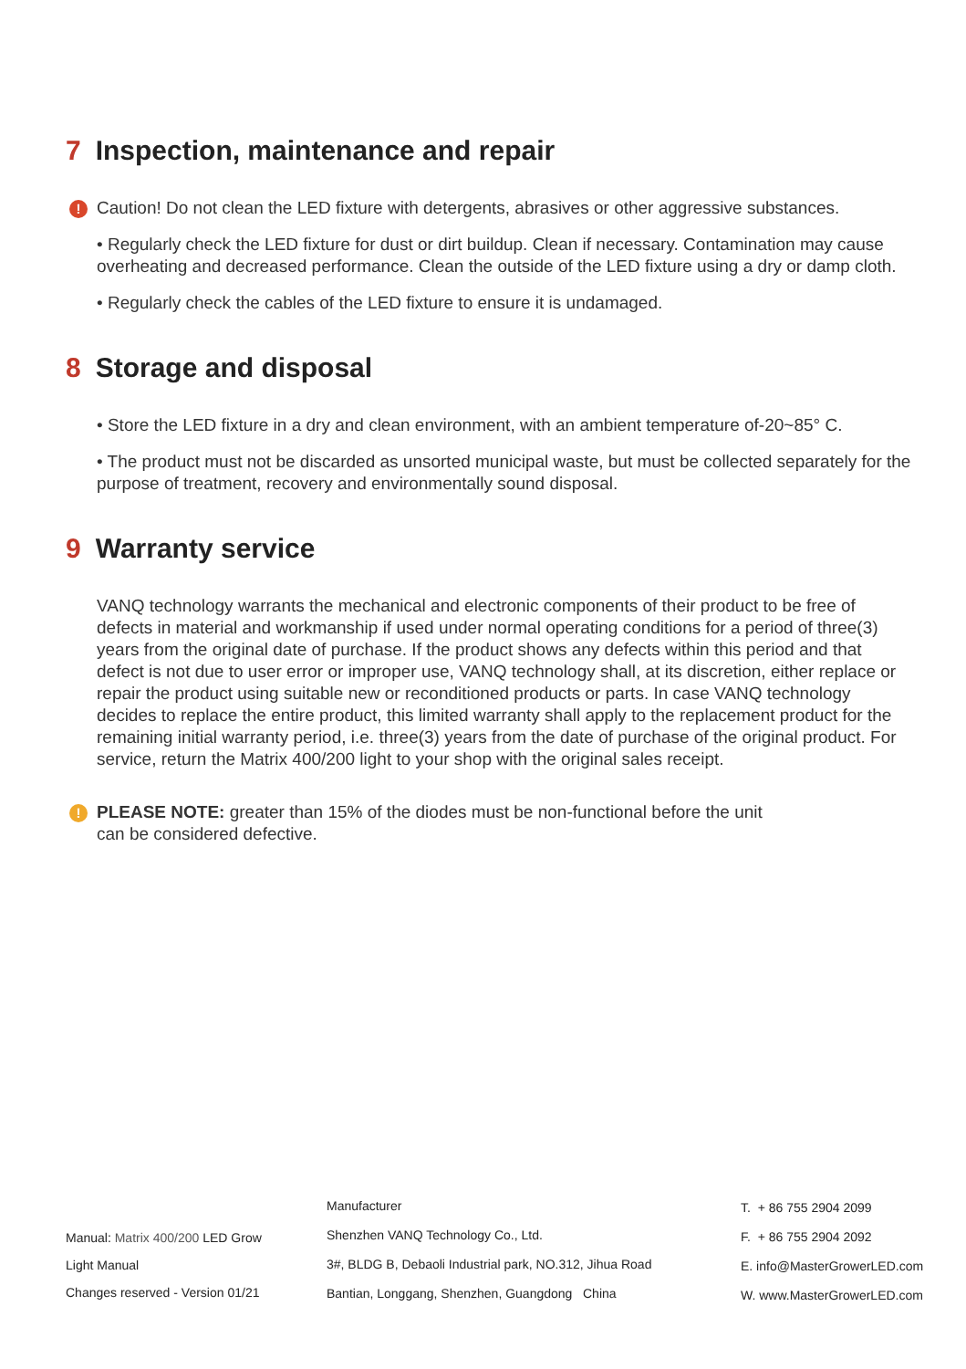7 Inspection, maintenance and repair
! Caution! Do not clean the LED fixture with detergents, abrasives or other aggressive substances.
• Regularly check the LED fixture for dust or dirt buildup. Clean if necessary. Contamination may cause overheating and decreased performance. Clean the outside of the LED fixture using a dry or damp cloth.
• Regularly check the cables of the LED fixture to ensure it is undamaged.
8 Storage and disposal
• Store the LED fixture in a dry and clean environment, with an ambient temperature of-20~85° C.
• The product must not be discarded as unsorted municipal waste, but must be collected separately for the purpose of treatment, recovery and environmentally sound disposal.
9 Warranty service
VANQ technology warrants the mechanical and electronic components of their product to be free of defects in material and workmanship if used under normal operating conditions for a period of three(3) years from the original date of purchase. If the product shows any defects within this period and that defect is not due to user error or improper use, VANQ technology shall, at its discretion, either replace or repair the product using suitable new or reconditioned products or parts. In case VANQ technology decides to replace the entire product, this limited warranty shall apply to the replacement product for the remaining initial warranty period, i.e. three(3) years from the date of purchase of the original product. For service, return the Matrix 400/200 light to your shop with the original sales receipt.
! PLEASE NOTE: greater than 15% of the diodes must be non-functional before the unit can be considered defective.
Manual: Matrix 400/200 LED Grow
Light Manual
Changes reserved - Version 01/21
Manufacturer
Shenzhen VANQ Technology Co., Ltd.
3#, BLDG B, Debaoli Industrial park, NO.312, Jihua Road
Bantian, Longgang, Shenzhen, Guangdong China
T. + 86 755 2904 2099
F. + 86 755 2904 2092
E. info@MasterGrowerLED.com
W. www.MasterGrowerLED.com